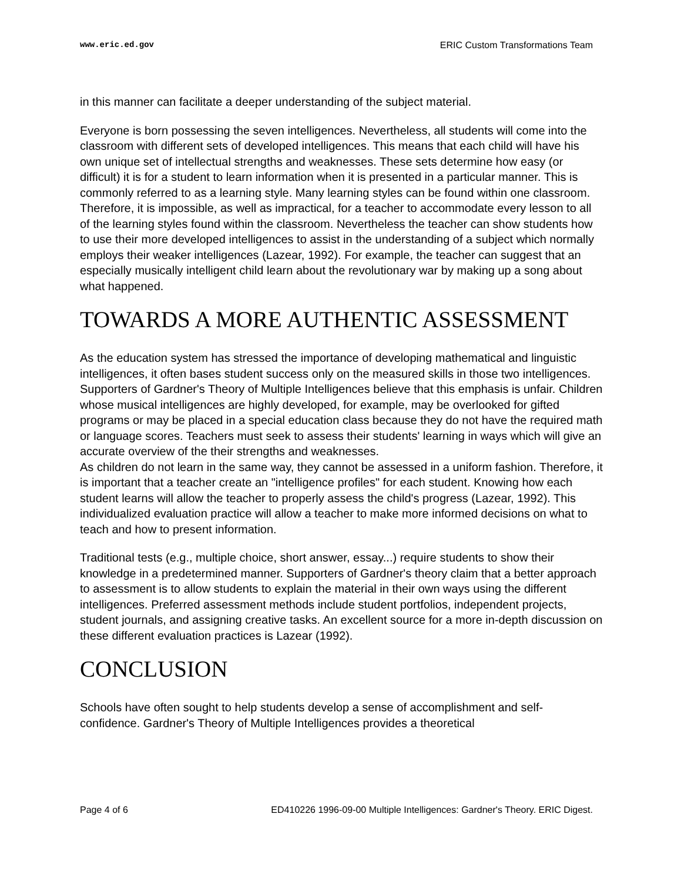www.eric.ed.gov ERIC Custom Transformations Team
in this manner can facilitate a deeper understanding of the subject material.
Everyone is born possessing the seven intelligences. Nevertheless, all students will come into the classroom with different sets of developed intelligences. This means that each child will have his own unique set of intellectual strengths and weaknesses. These sets determine how easy (or difficult) it is for a student to learn information when it is presented in a particular manner. This is commonly referred to as a learning style. Many learning styles can be found within one classroom. Therefore, it is impossible, as well as impractical, for a teacher to accommodate every lesson to all of the learning styles found within the classroom. Nevertheless the teacher can show students how to use their more developed intelligences to assist in the understanding of a subject which normally employs their weaker intelligences (Lazear, 1992). For example, the teacher can suggest that an especially musically intelligent child learn about the revolutionary war by making up a song about what happened.
TOWARDS A MORE AUTHENTIC ASSESSMENT
As the education system has stressed the importance of developing mathematical and linguistic intelligences, it often bases student success only on the measured skills in those two intelligences. Supporters of Gardner's Theory of Multiple Intelligences believe that this emphasis is unfair. Children whose musical intelligences are highly developed, for example, may be overlooked for gifted programs or may be placed in a special education class because they do not have the required math or language scores. Teachers must seek to assess their students' learning in ways which will give an accurate overview of the their strengths and weaknesses.
As children do not learn in the same way, they cannot be assessed in a uniform fashion. Therefore, it is important that a teacher create an "intelligence profiles" for each student. Knowing how each student learns will allow the teacher to properly assess the child's progress (Lazear, 1992). This individualized evaluation practice will allow a teacher to make more informed decisions on what to teach and how to present information.
Traditional tests (e.g., multiple choice, short answer, essay...) require students to show their knowledge in a predetermined manner. Supporters of Gardner's theory claim that a better approach to assessment is to allow students to explain the material in their own ways using the different intelligences. Preferred assessment methods include student portfolios, independent projects, student journals, and assigning creative tasks. An excellent source for a more in-depth discussion on these different evaluation practices is Lazear (1992).
CONCLUSION
Schools have often sought to help students develop a sense of accomplishment and self-confidence. Gardner's Theory of Multiple Intelligences provides a theoretical
Page 4 of 6 ED410226 1996-09-00 Multiple Intelligences: Gardner's Theory. ERIC Digest.